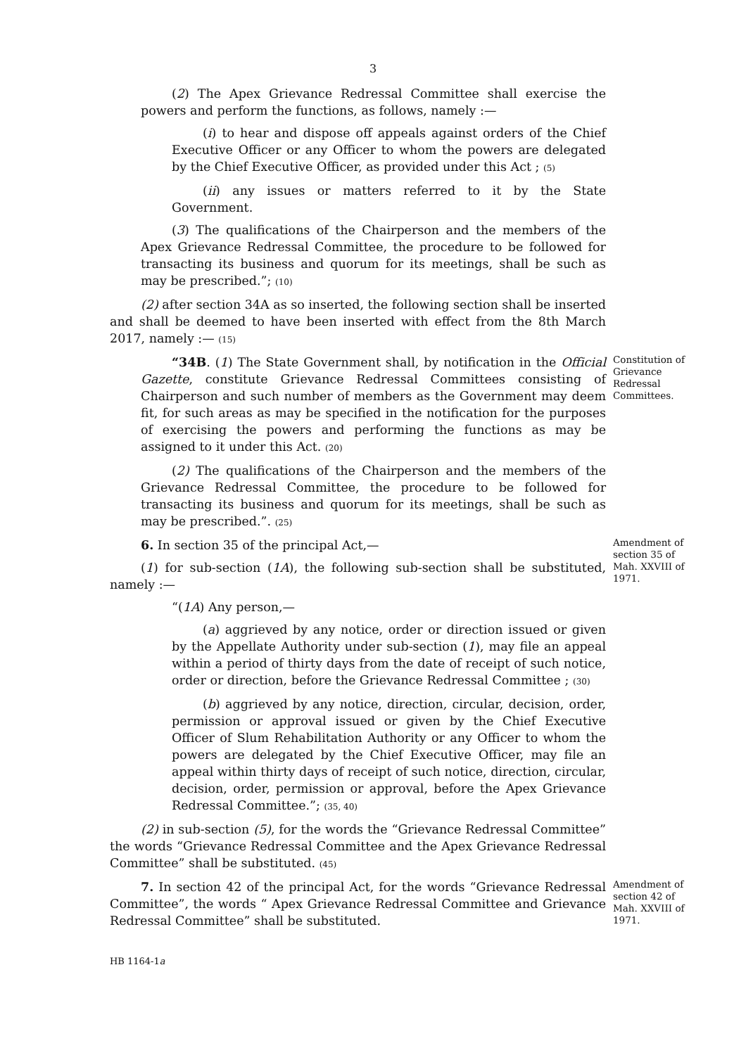3
(2) The Apex Grievance Redressal Committee shall exercise the powers and perform the functions, as follows, namely :—
(i) to hear and dispose off appeals against orders of the Chief Executive Officer or any Officer to whom the powers are delegated by the Chief Executive Officer, as provided under this Act ; (5)
(ii) any issues or matters referred to it by the State Government.
(3) The qualifications of the Chairperson and the members of the Apex Grievance Redressal Committee, the procedure to be followed for transacting its business and quorum for its meetings, shall be such as may be prescribed.”; (10)
(2) after section 34A as so inserted, the following section shall be inserted and shall be deemed to have been inserted with effect from the 8th March 2017, namely :— (15)
“34B. (1) The State Government shall, by notification in the Official Gazette, constitute Grievance Redressal Committees consisting of Chairperson and such number of members as the Government may deem fit, for such areas as may be specified in the notification for the purposes of exercising the powers and performing the functions as may be assigned to it under this Act. (20)
(2) The qualifications of the Chairperson and the members of the Grievance Redressal Committee, the procedure to be followed for transacting its business and quorum for its meetings, shall be such as may be prescribed.”. (25)
Constitution of Grievance Redressal Committees.
6. In section 35 of the principal Act,—
(1) for sub-section (1A), the following sub-section shall be substituted, namely :—
“(1A) Any person,—
(a) aggrieved by any notice, order or direction issued or given by the Appellate Authority under sub-section (1), may file an appeal within a period of thirty days from the date of receipt of such notice, order or direction, before the Grievance Redressal Committee ; (30)
(b) aggrieved by any notice, direction, circular, decision, order, permission or approval issued or given by the Chief Executive Officer of Slum Rehabilitation Authority or any Officer to whom the powers are delegated by the Chief Executive Officer, may file an appeal within thirty days of receipt of such notice, direction, circular, decision, order, permission or approval, before the Apex Grievance Redressal Committee.”; (35, 40)
(2) in sub-section (5), for the words the “Grievance Redressal Committee” the words “Grievance Redressal Committee and the Apex Grievance Redressal Committee” shall be substituted. (45)
Amendment of section 35 of Mah. XXVIII of 1971.
7. In section 42 of the principal Act, for the words “Grievance Redressal Committee”, the words “ Apex Grievance Redressal Committee and Grievance Redressal Committee” shall be substituted.
Amendment of section 42 of Mah. XXVIII of 1971.
HB 1164-1a